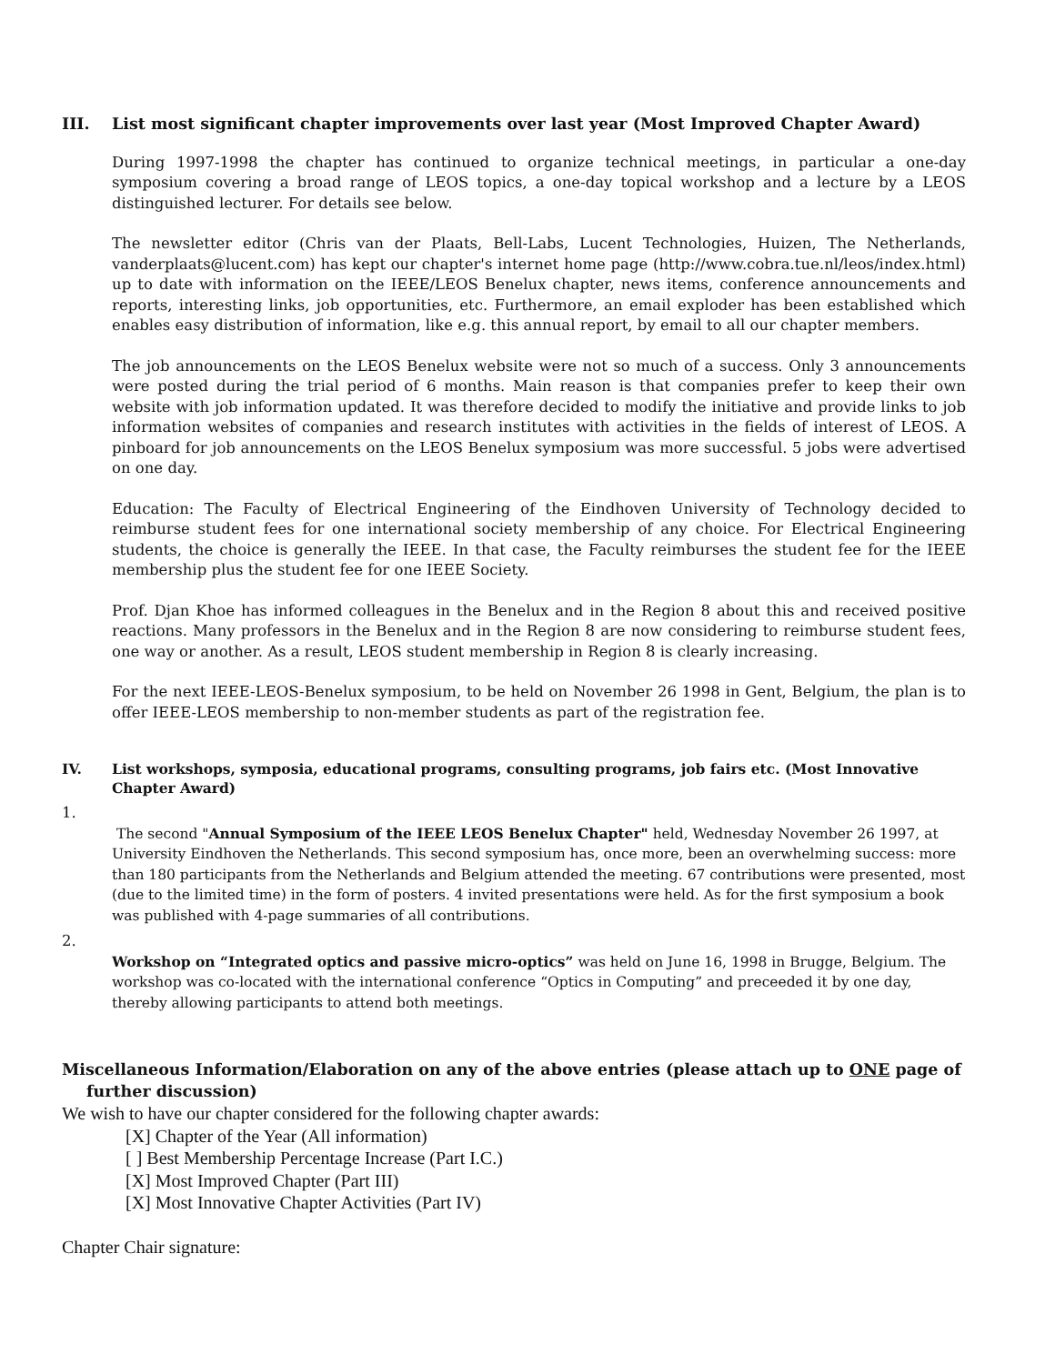III. List most significant chapter improvements over last year (Most Improved Chapter Award)
During 1997-1998 the chapter has continued to organize technical meetings, in particular a one-day symposium covering a broad range of LEOS topics, a one-day topical workshop and a lecture by a LEOS distinguished lecturer. For details see below.
The newsletter editor (Chris van der Plaats, Bell-Labs, Lucent Technologies, Huizen, The Netherlands, vanderplaats@lucent.com) has kept our chapter's internet home page (http://www.cobra.tue.nl/leos/index.html) up to date with information on the IEEE/LEOS Benelux chapter, news items, conference announcements and reports, interesting links, job opportunities, etc. Furthermore, an email exploder has been established which enables easy distribution of information, like e.g. this annual report, by email to all our chapter members.
The job announcements on the LEOS Benelux website were not so much of a success. Only 3 announcements were posted during the trial period of 6 months. Main reason is that companies prefer to keep their own website with job information updated. It was therefore decided to modify the initiative and provide links to job information websites of companies and research institutes with activities in the fields of interest of LEOS. A pinboard for job announcements on the LEOS Benelux symposium was more successful. 5 jobs were advertised on one day.
Education: The Faculty of Electrical Engineering of the Eindhoven University of Technology decided to reimburse student fees for one international society membership of any choice. For Electrical Engineering students, the choice is generally the IEEE. In that case, the Faculty reimburses the student fee for the IEEE membership plus the student fee for one IEEE Society.
Prof. Djan Khoe has informed colleagues in the Benelux and in the Region 8 about this and received positive reactions. Many professors in the Benelux and in the Region 8 are now considering to reimburse student fees, one way or another. As a result, LEOS student membership in Region 8 is clearly increasing.
For the next IEEE-LEOS-Benelux symposium, to be held on November 26 1998 in Gent, Belgium, the plan is to offer IEEE-LEOS membership to non-member students as part of the registration fee.
IV. List workshops, symposia, educational programs, consulting programs, job fairs etc. (Most Innovative Chapter Award)
1.
The second "Annual Symposium of the IEEE LEOS Benelux Chapter" held, Wednesday November 26 1997, at University Eindhoven the Netherlands. This second symposium has, once more, been an overwhelming success: more than 180 participants from the Netherlands and Belgium attended the meeting. 67 contributions were presented, most (due to the limited time) in the form of posters. 4 invited presentations were held. As for the first symposium a book was published with 4-page summaries of all contributions.
2.
Workshop on “Integrated optics and passive micro-optics” was held on June 16, 1998 in Brugge, Belgium. The workshop was co-located with the international conference “Optics in Computing” and preceeded it by one day, thereby allowing participants to attend both meetings.
Miscellaneous Information/Elaboration on any of the above entries (please attach up to ONE page of further discussion)
We wish to have our chapter considered for the following chapter awards:
[X] Chapter of the Year (All information)
[ ] Best Membership Percentage Increase (Part I.C.)
[X] Most Improved Chapter (Part III)
[X] Most Innovative Chapter Activities (Part IV)
Chapter Chair signature: